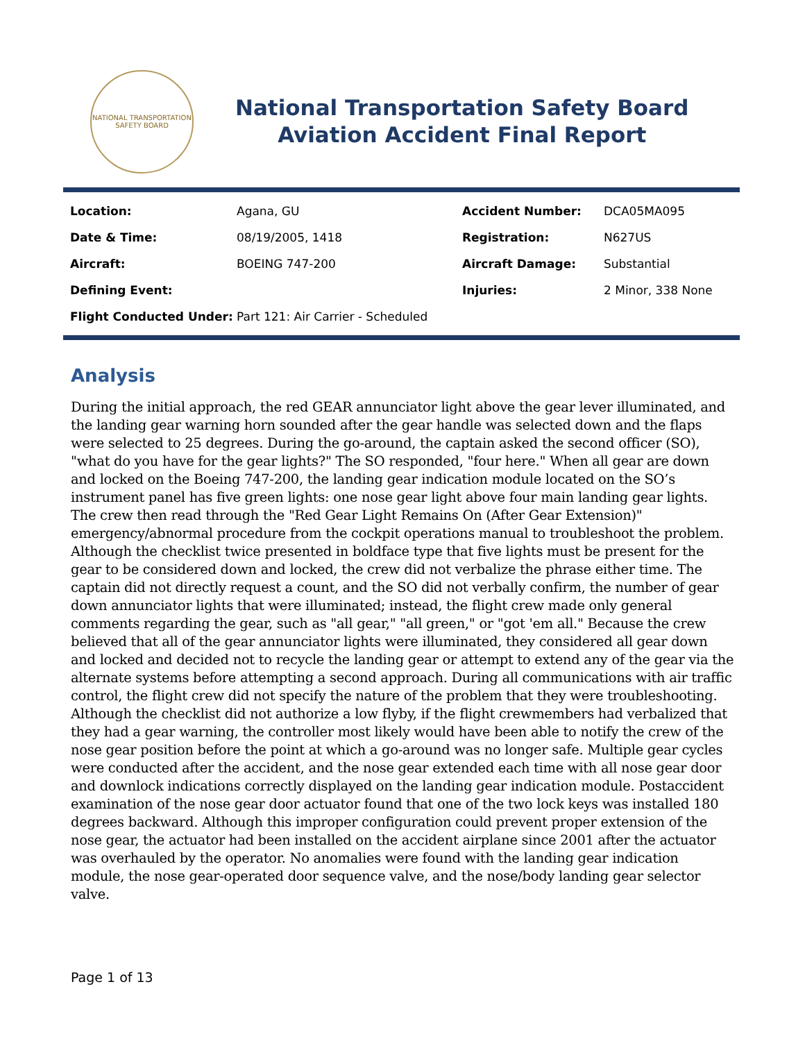NATIONAL TRANSPORTATION SAFETY BOARD
National Transportation Safety Board
Aviation Accident Final Report
| Location: | Agana, GU | Accident Number: | DCA05MA095 |
| Date & Time: | 08/19/2005, 1418 | Registration: | N627US |
| Aircraft: | BOEING 747-200 | Aircraft Damage: | Substantial |
| Defining Event: | | Injuries: | 2 Minor, 338 None |
| Flight Conducted Under: | Part 121: Air Carrier - Scheduled | | |
Analysis
During the initial approach, the red GEAR annunciator light above the gear lever illuminated, and the landing gear warning horn sounded after the gear handle was selected down and the flaps were selected to 25 degrees. During the go-around, the captain asked the second officer (SO), "what do you have for the gear lights?" The SO responded, "four here." When all gear are down and locked on the Boeing 747-200, the landing gear indication module located on the SO’s instrument panel has five green lights: one nose gear light above four main landing gear lights. The crew then read through the "Red Gear Light Remains On (After Gear Extension)" emergency/abnormal procedure from the cockpit operations manual to troubleshoot the problem. Although the checklist twice presented in boldface type that five lights must be present for the gear to be considered down and locked, the crew did not verbalize the phrase either time. The captain did not directly request a count, and the SO did not verbally confirm, the number of gear down annunciator lights that were illuminated; instead, the flight crew made only general comments regarding the gear, such as "all gear," "all green," or "got 'em all." Because the crew believed that all of the gear annunciator lights were illuminated, they considered all gear down and locked and decided not to recycle the landing gear or attempt to extend any of the gear via the alternate systems before attempting a second approach. During all communications with air traffic control, the flight crew did not specify the nature of the problem that they were troubleshooting. Although the checklist did not authorize a low flyby, if the flight crewmembers had verbalized that they had a gear warning, the controller most likely would have been able to notify the crew of the nose gear position before the point at which a go-around was no longer safe. Multiple gear cycles were conducted after the accident, and the nose gear extended each time with all nose gear door and downlock indications correctly displayed on the landing gear indication module. Postaccident examination of the nose gear door actuator found that one of the two lock keys was installed 180 degrees backward. Although this improper configuration could prevent proper extension of the nose gear, the actuator had been installed on the accident airplane since 2001 after the actuator was overhauled by the operator. No anomalies were found with the landing gear indication module, the nose gear-operated door sequence valve, and the nose/body landing gear selector valve.
Page 1 of 13